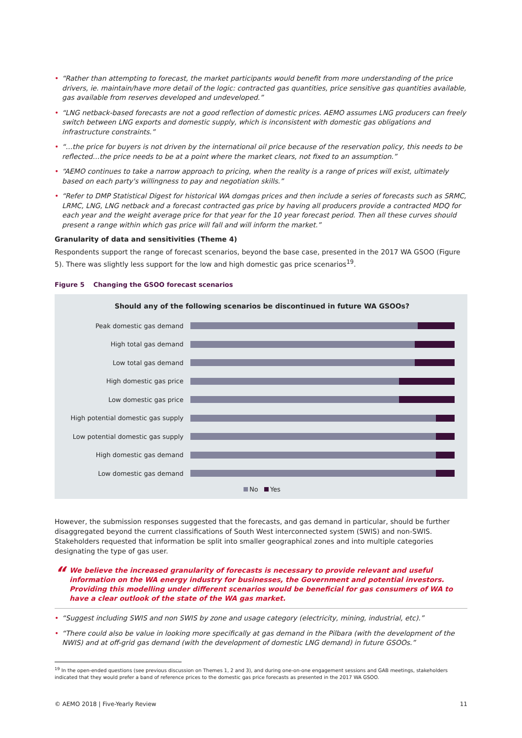• “Rather than attempting to forecast, the market participants would benefit from more understanding of the price drivers, ie. maintain/have more detail of the logic: contracted gas quantities, price sensitive gas quantities available, gas available from reserves developed and undeveloped.”
• “LNG netback-based forecasts are not a good reflection of domestic prices. AEMO assumes LNG producers can freely switch between LNG exports and domestic supply, which is inconsistent with domestic gas obligations and infrastructure constraints.”
• “…the price for buyers is not driven by the international oil price because of the reservation policy, this needs to be reflected…the price needs to be at a point where the market clears, not fixed to an assumption.”
• “AEMO continues to take a narrow approach to pricing, when the reality is a range of prices will exist, ultimately based on each party's willingness to pay and negotiation skills.”
• “Refer to DMP Statistical Digest for historical WA domgas prices and then include a series of forecasts such as SRMC, LRMC, LNG, LNG netback and a forecast contracted gas price by having all producers provide a contracted MDQ for each year and the weight average price for that year for the 10 year forecast period. Then all these curves should present a range within which gas price will fall and will inform the market.”
Granularity of data and sensitivities (Theme 4)
Respondents support the range of forecast scenarios, beyond the base case, presented in the 2017 WA GSOO (Figure 5). There was slightly less support for the low and high domestic gas price scenarios<sup>19</sup>.
Figure 5 Changing the GSOO forecast scenarios
Should any of the following scenarios be discontinued in future WA GSOOs?
Peak domestic gas demand
High total gas demand
Low total gas demand
High domestic gas price
Low domestic gas price
High potential domestic gas supply
Low potential domestic gas supply
High domestic gas demand
Low domestic gas demand
No Yes
However, the submission responses suggested that the forecasts, and gas demand in particular, should be further disaggregated beyond the current classifications of South West interconnected system (SWIS) and non-SWIS. Stakeholders requested that information be split into smaller geographical zones and into multiple categories designating the type of gas user.
“We believe the increased granularity of forecasts is necessary to provide relevant and useful information on the WA energy industry for businesses, the Government and potential investors. Providing this modelling under different scenarios would be beneficial for gas consumers of WA to have a clear outlook of the state of the WA gas market.
• “Suggest including SWIS and non SWIS by zone and usage category (electricity, mining, industrial, etc).”
• “There could also be value in looking more specifically at gas demand in the Pilbara (with the development of the NWIS) and at off-grid gas demand (with the development of domestic LNG demand) in future GSOOs.”
<sup>19</sup> In the open-ended questions (see previous discussion on Themes 1, 2 and 3), and during one-on-one engagement sessions and GAB meetings, stakeholders indicated that they would prefer a band of reference prices to the domestic gas price forecasts as presented in the 2017 WA GSOO.
© AEMO 2018 | Five-Yearly Review 11